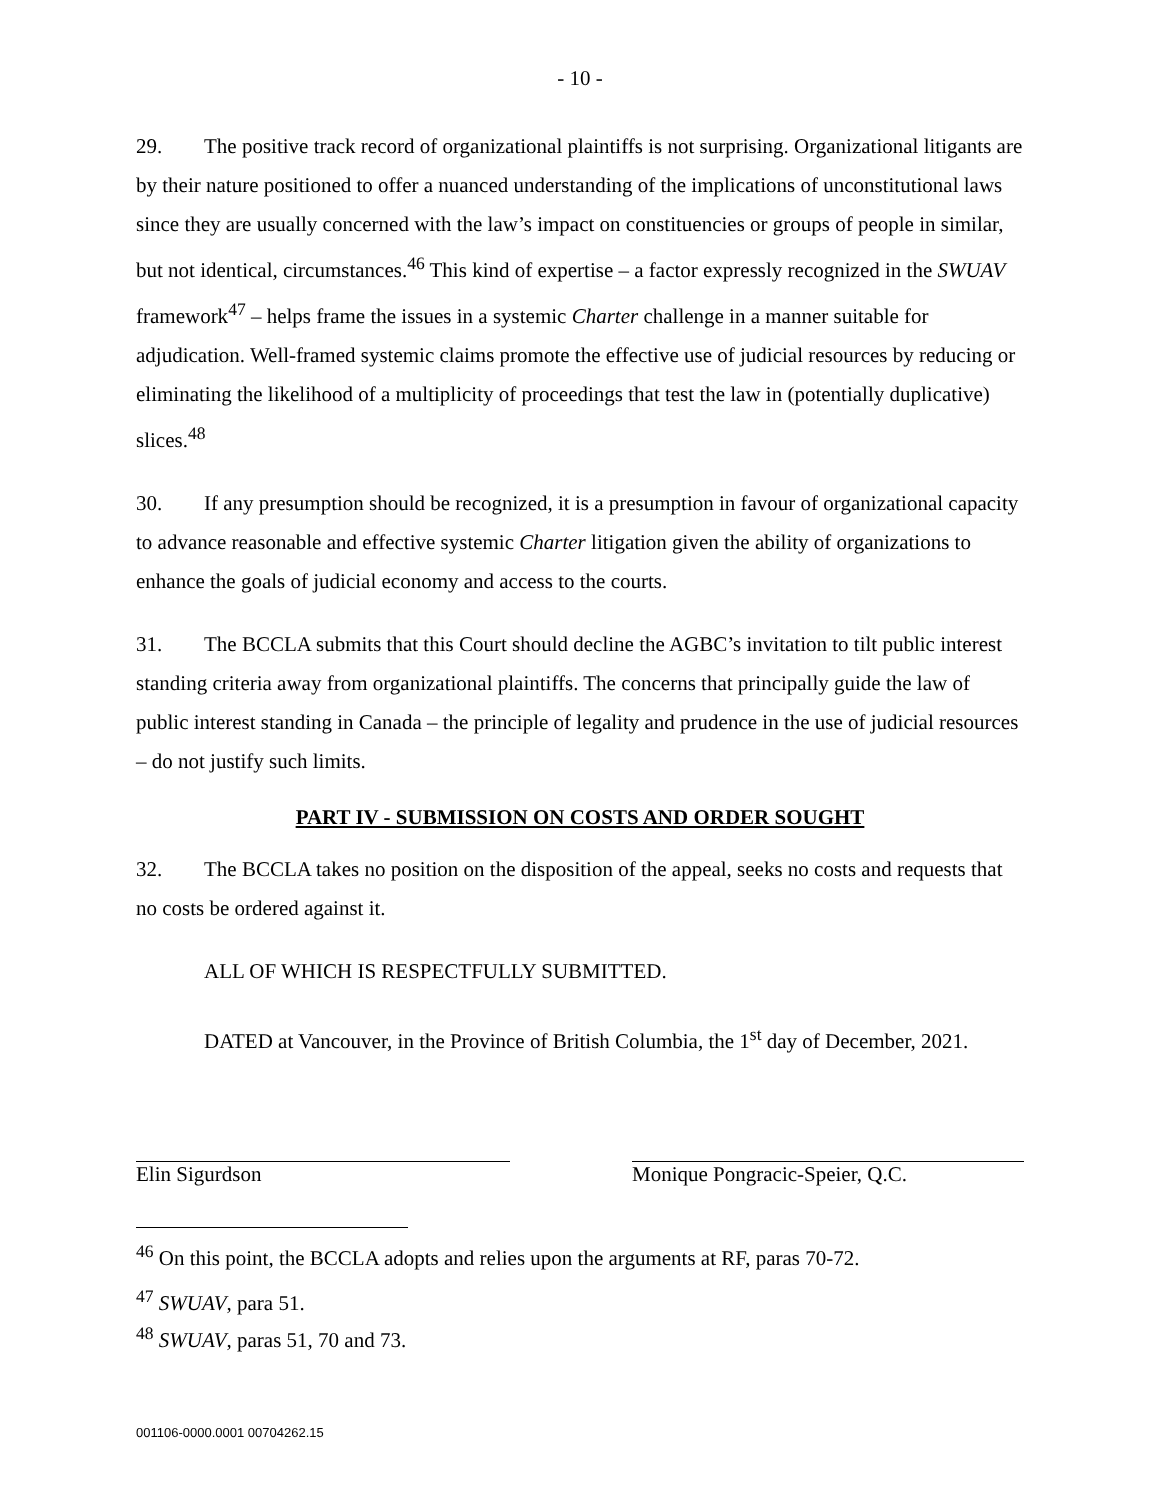- 10 -
29. The positive track record of organizational plaintiffs is not surprising. Organizational litigants are by their nature positioned to offer a nuanced understanding of the implications of unconstitutional laws since they are usually concerned with the law’s impact on constituencies or groups of people in similar, but not identical, circumstances.<sup>46</sup> This kind of expertise – a factor expressly recognized in the SWUAV framework<sup>47</sup> – helps frame the issues in a systemic Charter challenge in a manner suitable for adjudication. Well-framed systemic claims promote the effective use of judicial resources by reducing or eliminating the likelihood of a multiplicity of proceedings that test the law in (potentially duplicative) slices.<sup>48</sup>
30. If any presumption should be recognized, it is a presumption in favour of organizational capacity to advance reasonable and effective systemic Charter litigation given the ability of organizations to enhance the goals of judicial economy and access to the courts.
31. The BCCLA submits that this Court should decline the AGBC’s invitation to tilt public interest standing criteria away from organizational plaintiffs. The concerns that principally guide the law of public interest standing in Canada – the principle of legality and prudence in the use of judicial resources – do not justify such limits.
PART IV - SUBMISSION ON COSTS AND ORDER SOUGHT
32. The BCCLA takes no position on the disposition of the appeal, seeks no costs and requests that no costs be ordered against it.
ALL OF WHICH IS RESPECTFULLY SUBMITTED.
DATED at Vancouver, in the Province of British Columbia, the 1<sup>st</sup> day of December, 2021.
Elin Sigurdson Monique Pongracic-Speier, Q.C.
<sup>46</sup> On this point, the BCCLA adopts and relies upon the arguments at RF, paras 70-72.
<sup>47</sup> SWUAV, para 51.
<sup>48</sup> SWUAV, paras 51, 70 and 73.
001106-0000.0001 00704262.15